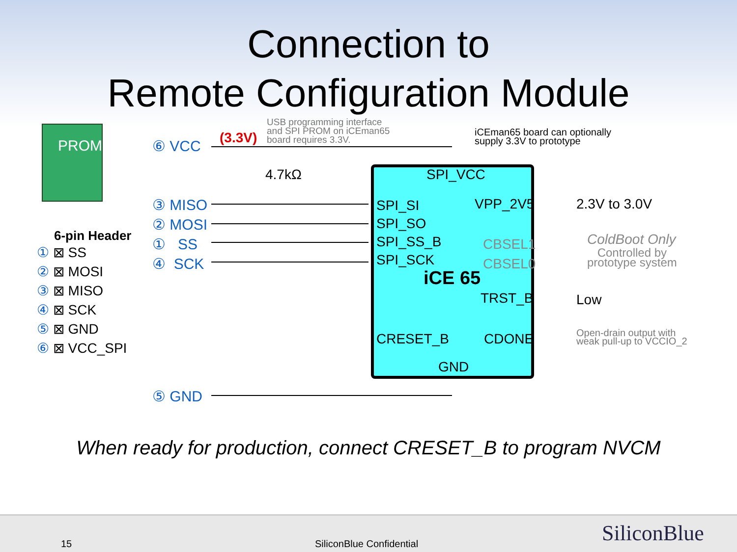Connection to
Remote Configuration Module
6-pin Header
PROM ⑥ VCC (3.3V)
USB programming interface
and SPI PROM on iCEman65
board requires 3.3V.
iCEman65 board can optionally
supply 3.3V to prototype
4.7kΩ
③ MISO
② MOSI
① SS
④ SCK
① ⊠ SS
② ⊠ MOSI
③ ⊠ MISO
④ ⊠ SCK
⑤ ⊠ GND
⑥ ⊠ VCC_SPI
SPI_VCC
SPI_SI
SPI_SO
SPI_SS_B
SPI_SCK
VPP_2V5
CBSEL1
CBSEL0
iCE 65
TRST_B
CRESET_B CDONE
GND
2.3V to 3.0V
ColdBoot Only
Controlled by
prototype system
Low
Open-drain output with
weak pull-up to VCCIO_2
⑤ GND
When ready for production, connect CRESET_B to program NVCM
15 SiliconBlue Confidential SiliconBlue